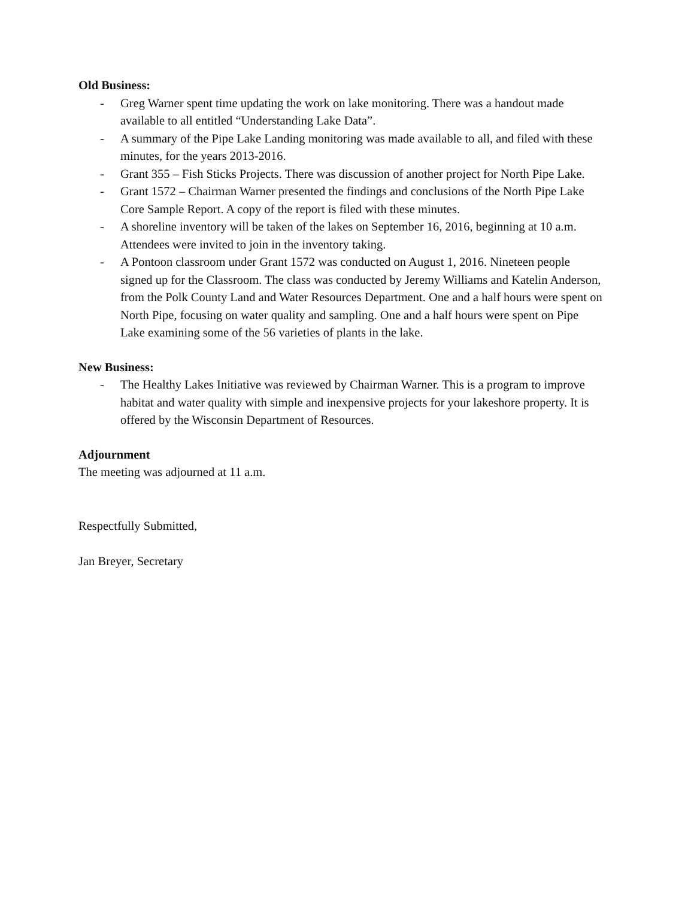Old Business:
- Greg Warner spent time updating the work on lake monitoring. There was a handout made available to all entitled “Understanding Lake Data”.
- A summary of the Pipe Lake Landing monitoring was made available to all, and filed with these minutes, for the years 2013-2016.
- Grant 355 – Fish Sticks Projects. There was discussion of another project for North Pipe Lake.
- Grant 1572 – Chairman Warner presented the findings and conclusions of the North Pipe Lake Core Sample Report. A copy of the report is filed with these minutes.
- A shoreline inventory will be taken of the lakes on September 16, 2016, beginning at 10 a.m. Attendees were invited to join in the inventory taking.
- A Pontoon classroom under Grant 1572 was conducted on August 1, 2016. Nineteen people signed up for the Classroom. The class was conducted by Jeremy Williams and Katelin Anderson, from the Polk County Land and Water Resources Department. One and a half hours were spent on North Pipe, focusing on water quality and sampling. One and a half hours were spent on Pipe Lake examining some of the 56 varieties of plants in the lake.
New Business:
- The Healthy Lakes Initiative was reviewed by Chairman Warner. This is a program to improve habitat and water quality with simple and inexpensive projects for your lakeshore property. It is offered by the Wisconsin Department of Resources.
Adjournment
The meeting was adjourned at 11 a.m.
Respectfully Submitted,
Jan Breyer, Secretary